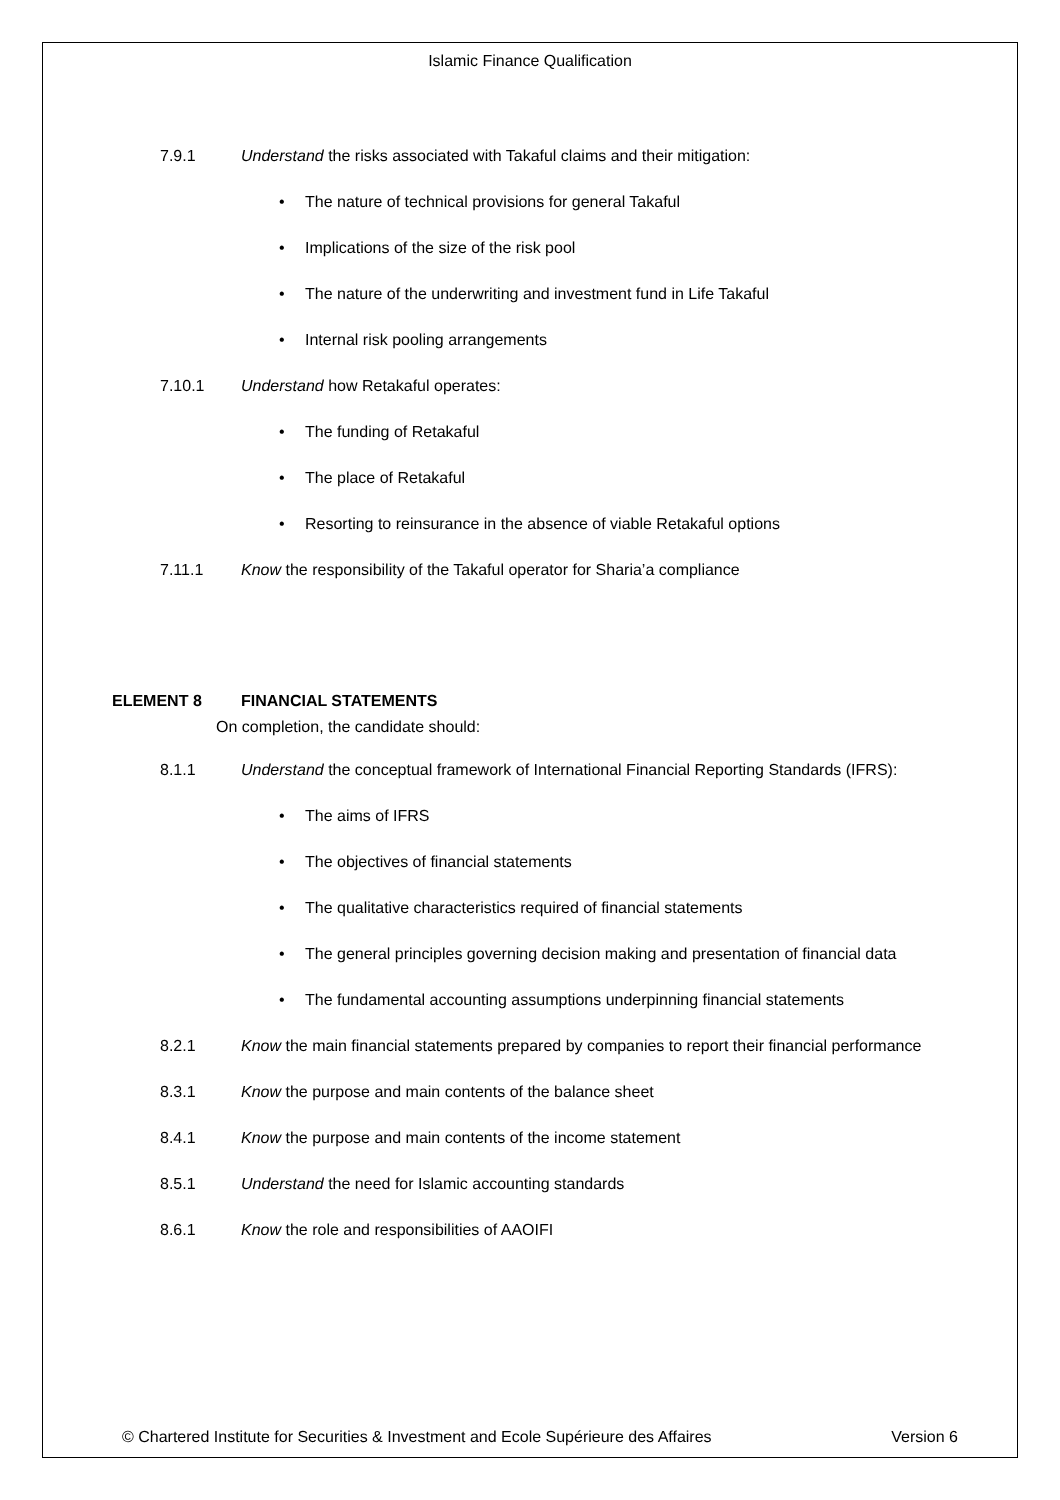Islamic Finance Qualification
7.9.1 Understand the risks associated with Takaful claims and their mitigation:
• The nature of technical provisions for general Takaful
• Implications of the size of the risk pool
• The nature of the underwriting and investment fund in Life Takaful
• Internal risk pooling arrangements
7.10.1 Understand how Retakaful operates:
• The funding of Retakaful
• The place of Retakaful
• Resorting to reinsurance in the absence of viable Retakaful options
7.11.1 Know the responsibility of the Takaful operator for Sharia’a compliance
ELEMENT 8 FINANCIAL STATEMENTS
On completion, the candidate should:
8.1.1 Understand the conceptual framework of International Financial Reporting Standards (IFRS):
• The aims of IFRS
• The objectives of financial statements
• The qualitative characteristics required of financial statements
• The general principles governing decision making and presentation of financial data
• The fundamental accounting assumptions underpinning financial statements
8.2.1 Know the main financial statements prepared by companies to report their financial performance
8.3.1 Know the purpose and main contents of the balance sheet
8.4.1 Know the purpose and main contents of the income statement
8.5.1 Understand the need for Islamic accounting standards
8.6.1 Know the role and responsibilities of AAOIFI
© Chartered Institute for Securities & Investment and Ecole Supérieure des Affaires Version 6